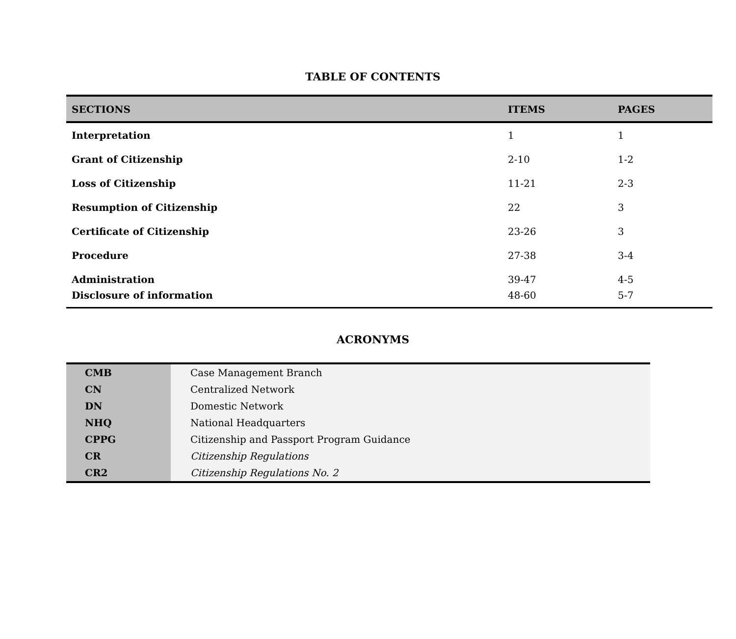TABLE OF CONTENTS
| SECTIONS | ITEMS | PAGES |
| --- | --- | --- |
| Interpretation | 1 | 1 |
| Grant of Citizenship | 2-10 | 1-2 |
| Loss of Citizenship | 11-21 | 2-3 |
| Resumption of Citizenship | 22 | 3 |
| Certificate of Citizenship | 23-26 | 3 |
| Procedure | 27-38 | 3-4 |
| Administration | 39-47 | 4-5 |
| Disclosure of information | 48-60 | 5-7 |
ACRONYMS
| CMB | Case Management Branch |
| CN | Centralized Network |
| DN | Domestic Network |
| NHQ | National Headquarters |
| CPPG | Citizenship and Passport Program Guidance |
| CR | Citizenship Regulations |
| CR2 | Citizenship Regulations No. 2 |